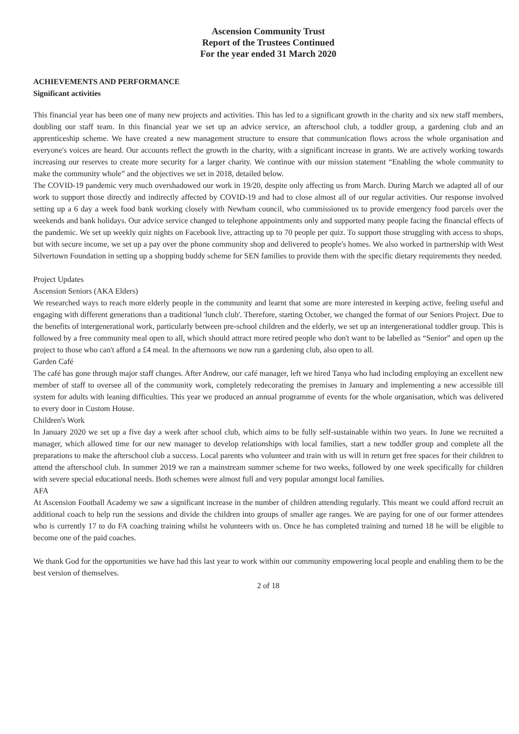Ascension Community Trust
Report of the Trustees Continued
For the year ended 31 March 2020
ACHIEVEMENTS AND PERFORMANCE
Significant activities
This financial year has been one of many new projects and activities. This has led to a significant growth in the charity and six new staff members, doubling our staff team. In this financial year we set up an advice service, an afterschool club, a toddler group, a gardening club and an apprenticeship scheme. We have created a new management structure to ensure that communication flows across the whole organisation and everyone's voices are heard. Our accounts reflect the growth in the charity, with a significant increase in grants. We are actively working towards increasing our reserves to create more security for a larger charity. We continue with our mission statement “Enabling the whole community to make the community whole” and the objectives we set in 2018, detailed below.
The COVID-19 pandemic very much overshadowed our work in 19/20, despite only affecting us from March. During March we adapted all of our work to support those directly and indirectly affected by COVID-19 and had to close almost all of our regular activities. Our response involved setting up a 6 day a week food bank working closely with Newham council, who commissioned us to provide emergency food parcels over the weekends and bank holidays. Our advice service changed to telephone appointments only and supported many people facing the financial effects of the pandemic. We set up weekly quiz nights on Facebook live, attracting up to 70 people per quiz. To support those struggling with access to shops, but with secure income, we set up a pay over the phone community shop and delivered to people's homes. We also worked in partnership with West Silvertown Foundation in setting up a shopping buddy scheme for SEN families to provide them with the specific dietary requirements they needed.
Project Updates
Ascension Seniors (AKA Elders)
We researched ways to reach more elderly people in the community and learnt that some are more interested in keeping active, feeling useful and engaging with different generations than a traditional 'lunch club'. Therefore, starting October, we changed the format of our Seniors Project. Due to the benefits of intergenerational work, particularly between pre-school children and the elderly, we set up an intergenerational toddler group. This is followed by a free community meal open to all, which should attract more retired people who don't want to be labelled as “Senior” and open up the project to those who can't afford a £4 meal. In the afternoons we now run a gardening club, also open to all.
Garden Café
The café has gone through major staff changes. After Andrew, our café manager, left we hired Tanya who had including employing an excellent new member of staff to oversee all of the community work, completely redecorating the premises in January and implementing a new accessible till system for adults with leaning difficulties. This year we produced an annual programme of events for the whole organisation, which was delivered to every door in Custom House.
Children's Work
In January 2020 we set up a five day a week after school club, which aims to be fully self-sustainable within two years. In June we recruited a manager, which allowed time for our new manager to develop relationships with local families, start a new toddler group and complete all the preparations to make the afterschool club a success. Local parents who volunteer and train with us will in return get free spaces for their children to attend the afterschool club. In summer 2019 we ran a mainstream summer scheme for two weeks, followed by one week specifically for children with severe special educational needs. Both schemes were almost full and very popular amongst local families.
AFA
At Ascension Football Academy we saw a significant increase in the number of children attending regularly. This meant we could afford recruit an additional coach to help run the sessions and divide the children into groups of smaller age ranges. We are paying for one of our former attendees who is currently 17 to do FA coaching training whilst he volunteers with us. Once he has completed training and turned 18 he will be eligible to become one of the paid coaches.
We thank God for the opportunities we have had this last year to work within our community empowering local people and enabling them to be the best version of themselves.
2 of 18